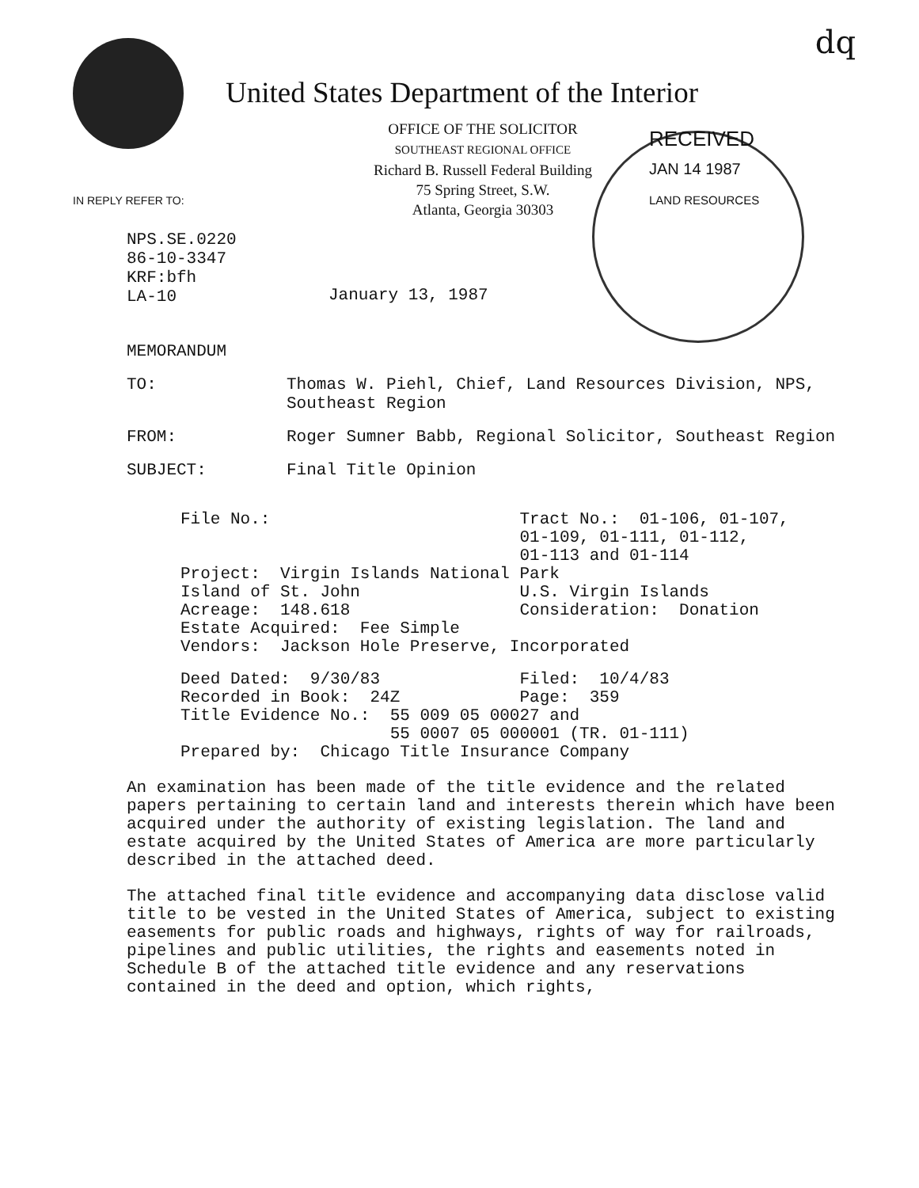dq
United States Department of the Interior
OFFICE OF THE SOLICITOR
SOUTHEAST REGIONAL OFFICE
Richard B. Russell Federal Building
75 Spring Street, S.W.
Atlanta, Georgia 30303
IN REPLY REFER TO:
RECEIVED
JAN 14 1987
LAND RESOURCES
NPS.SE.0220
86-10-3347
KRF:bfh
LA-10
January 13, 1987
MEMORANDUM
TO: Thomas W. Piehl, Chief, Land Resources Division, NPS, Southeast Region
FROM: Roger Sumner Babb, Regional Solicitor, Southeast Region
SUBJECT: Final Title Opinion
File No.:                         Tract No.:  01-106, 01-107,
                                  01-109, 01-111, 01-112,
                                  01-113 and 01-114
Project:  Virgin Islands National Park
Island of St. John                U.S. Virgin Islands
Acreage:  148.618                 Consideration:  Donation
Estate Acquired:  Fee Simple
Vendors:  Jackson Hole Preserve, Incorporated
Deed Dated:  9/30/83              Filed:  10/4/83
Recorded in Book:  24Z            Page:  359
Title Evidence No.:  55 009 05 00027 and
                     55 0007 05 000001 (TR. 01-111)
Prepared by:  Chicago Title Insurance Company
An examination has been made of the title evidence and the related papers pertaining to certain land and interests therein which have been acquired under the authority of existing legislation. The land and estate acquired by the United States of America are more particularly described in the attached deed.
The attached final title evidence and accompanying data disclose valid title to be vested in the United States of America, subject to existing easements for public roads and highways, rights of way for railroads, pipelines and public utilities, the rights and easements noted in Schedule B of the attached title evidence and any reservations contained in the deed and option, which rights,